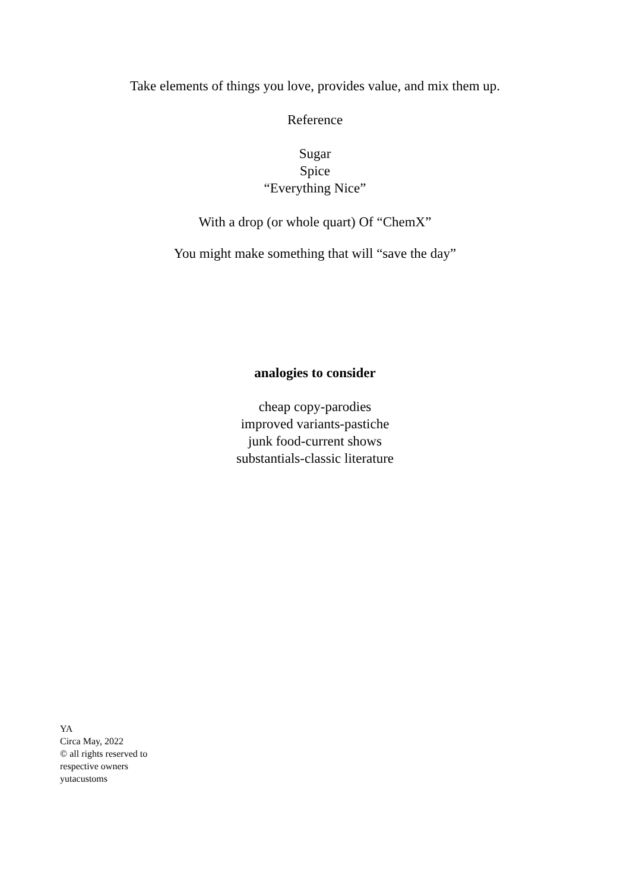Take elements of things you love, provides value, and mix them up.
Reference
Sugar
Spice
“Everything Nice”
With a drop (or whole quart) Of “ChemX”
You might make something that will “save the day”
analogies to consider
cheap copy-parodies
improved variants-pastiche
junk food-current shows
substantials-classic literature
YA
Circa May, 2022
© all rights reserved to
respective owners
yutacustoms